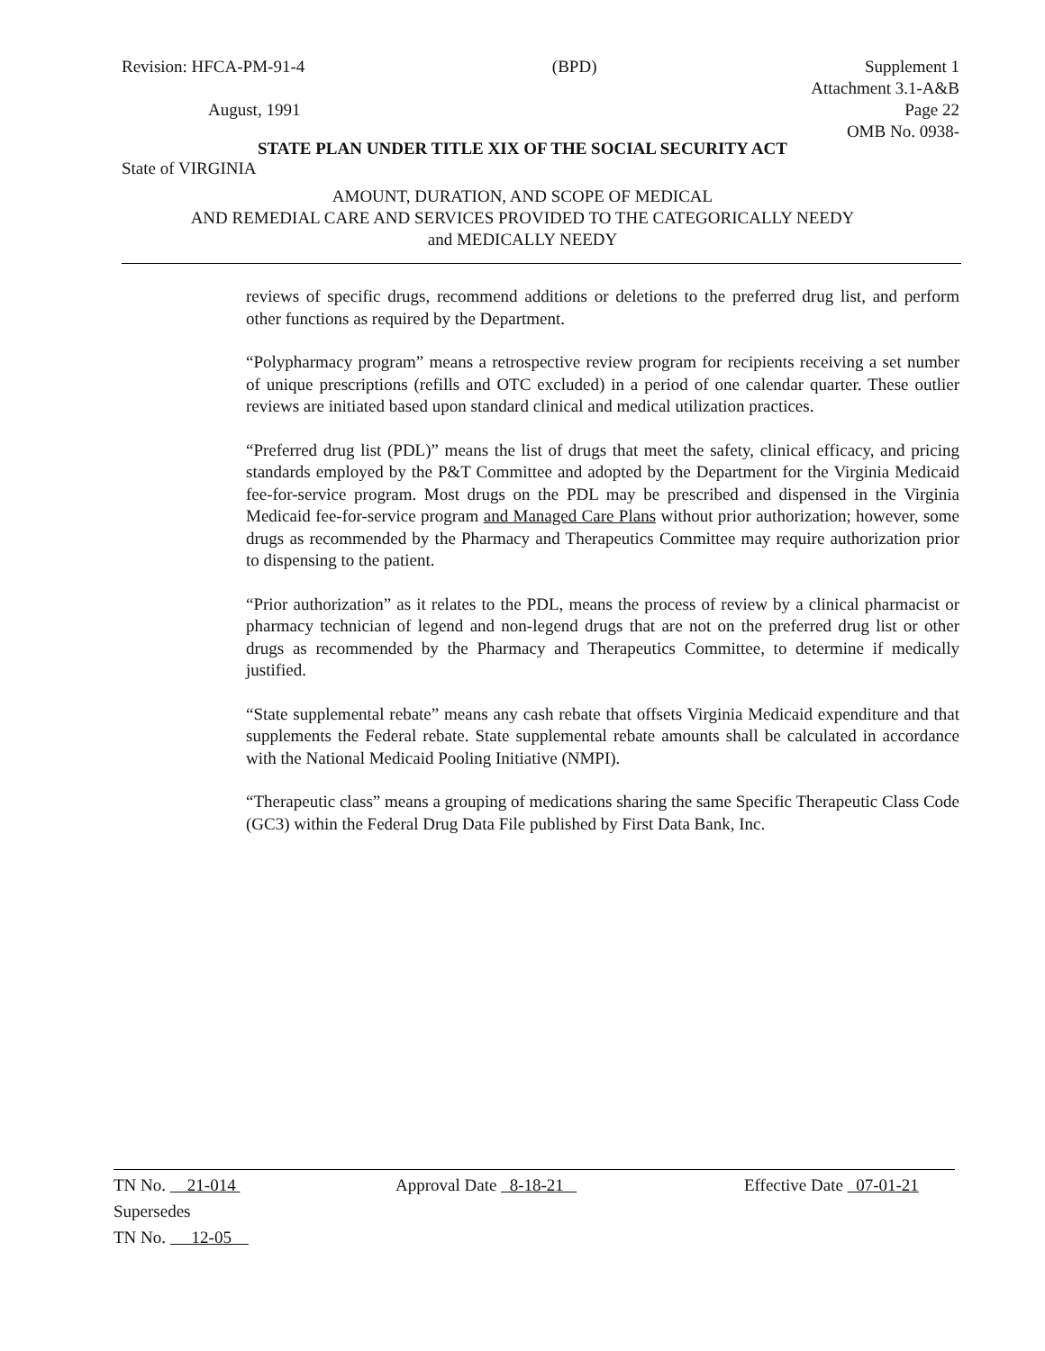Revision: HFCA-PM-91-4
August, 1991
(BPD) Supplement 1
Attachment 3.1-A&B
Page 22
OMB No. 0938-
STATE PLAN UNDER TITLE XIX OF THE SOCIAL SECURITY ACT
State of VIRGINIA
AMOUNT, DURATION, AND SCOPE OF MEDICAL
AND REMEDIAL CARE AND SERVICES PROVIDED TO THE CATEGORICALLY NEEDY
and MEDICALLY NEEDY
reviews of specific drugs, recommend additions or deletions to the preferred drug list, and perform other functions as required by the Department.
“Polypharmacy program” means a retrospective review program for recipients receiving a set number of unique prescriptions (refills and OTC excluded) in a period of one calendar quarter. These outlier reviews are initiated based upon standard clinical and medical utilization practices.
“Preferred drug list (PDL)” means the list of drugs that meet the safety, clinical efficacy, and pricing standards employed by the P&T Committee and adopted by the Department for the Virginia Medicaid fee-for-service program. Most drugs on the PDL may be prescribed and dispensed in the Virginia Medicaid fee-for-service program and Managed Care Plans without prior authorization; however, some drugs as recommended by the Pharmacy and Therapeutics Committee may require authorization prior to dispensing to the patient.
“Prior authorization” as it relates to the PDL, means the process of review by a clinical pharmacist or pharmacy technician of legend and non-legend drugs that are not on the preferred drug list or other drugs as recommended by the Pharmacy and Therapeutics Committee, to determine if medically justified.
“State supplemental rebate” means any cash rebate that offsets Virginia Medicaid expenditure and that supplements the Federal rebate. State supplemental rebate amounts shall be calculated in accordance with the National Medicaid Pooling Initiative (NMPI).
“Therapeutic class” means a grouping of medications sharing the same Specific Therapeutic Class Code (GC3) within the Federal Drug Data File published by First Data Bank, Inc.
TN No. 21-014 Approval Date 8-18-21 Effective Date 07-01-21
Supersedes
TN No. 12-05